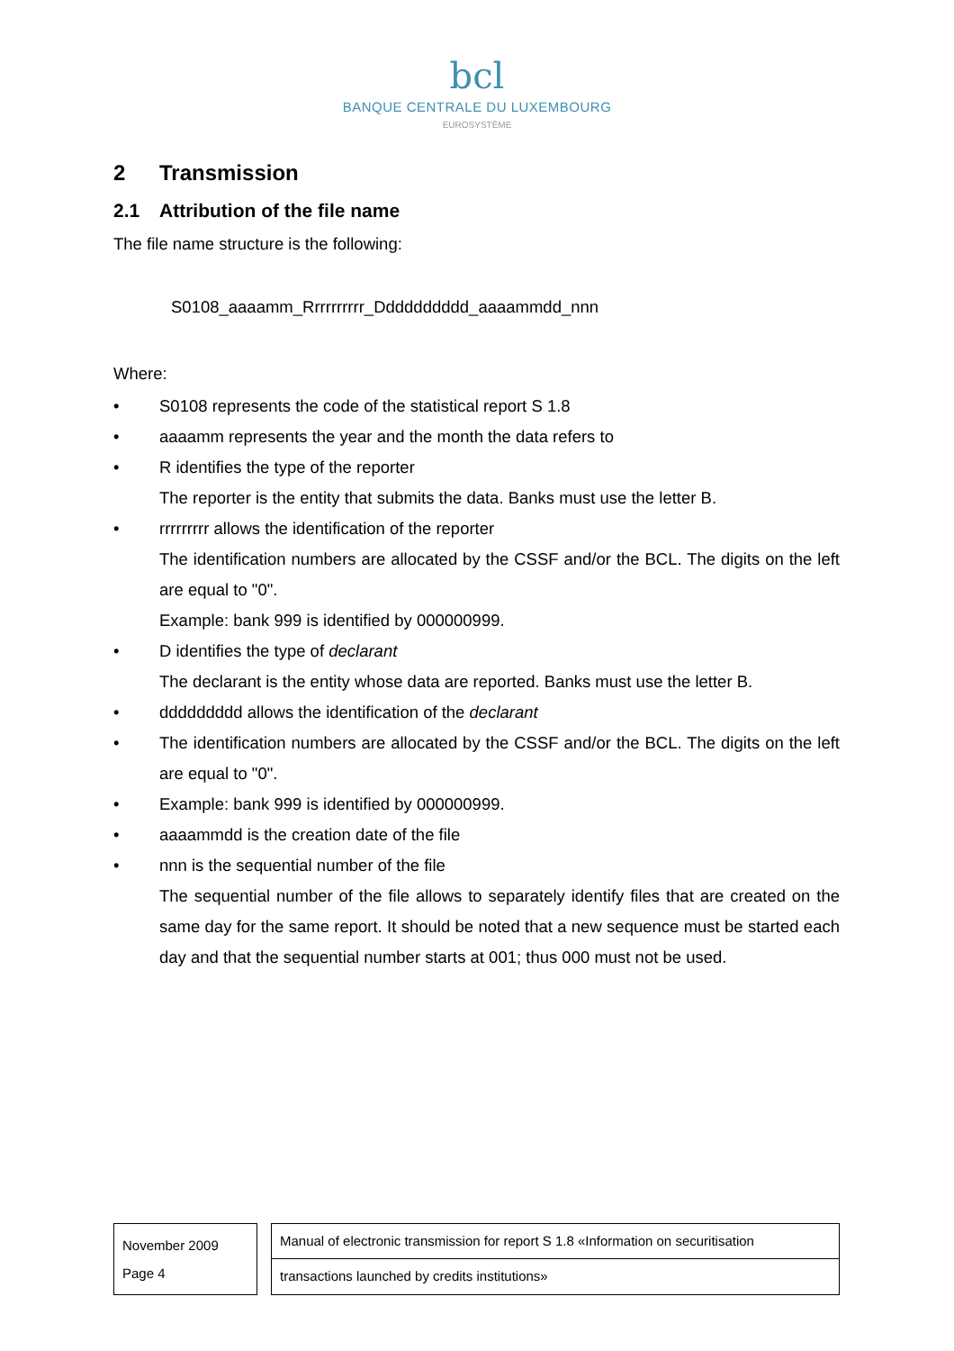bcl
BANQUE CENTRALE DU LUXEMBOURG
EUROSYSTÈME
2 Transmission
2.1 Attribution of the file name
The file name structure is the following:
S0108_aaaamm_Rrrrrrrrrr_Dddddddddd_aaaammdd_nnn
Where:
• S0108 represents the code of the statistical report S 1.8
• aaaamm represents the year and the month the data refers to
• R identifies the type of the reporter
The reporter is the entity that submits the data. Banks must use the letter B.
• rrrrrrrrr allows the identification of the reporter
The identification numbers are allocated by the CSSF and/or the BCL. The digits on the left are equal to "0".
Example: bank 999 is identified by 000000999.
• D identifies the type of declarant
The declarant is the entity whose data are reported. Banks must use the letter B.
• ddddddddd allows the identification of the declarant
• The identification numbers are allocated by the CSSF and/or the BCL. The digits on the left are equal to "0".
• Example: bank 999 is identified by 000000999.
• aaaammdd is the creation date of the file
• nnn is the sequential number of the file
The sequential number of the file allows to separately identify files that are created on the same day for the same report. It should be noted that a new sequence must be started each day and that the sequential number starts at 001; thus 000 must not be used.
November 2009
Page 4
Manual of electronic transmission for report S 1.8 «Information on securitisation
transactions launched by credits institutions»